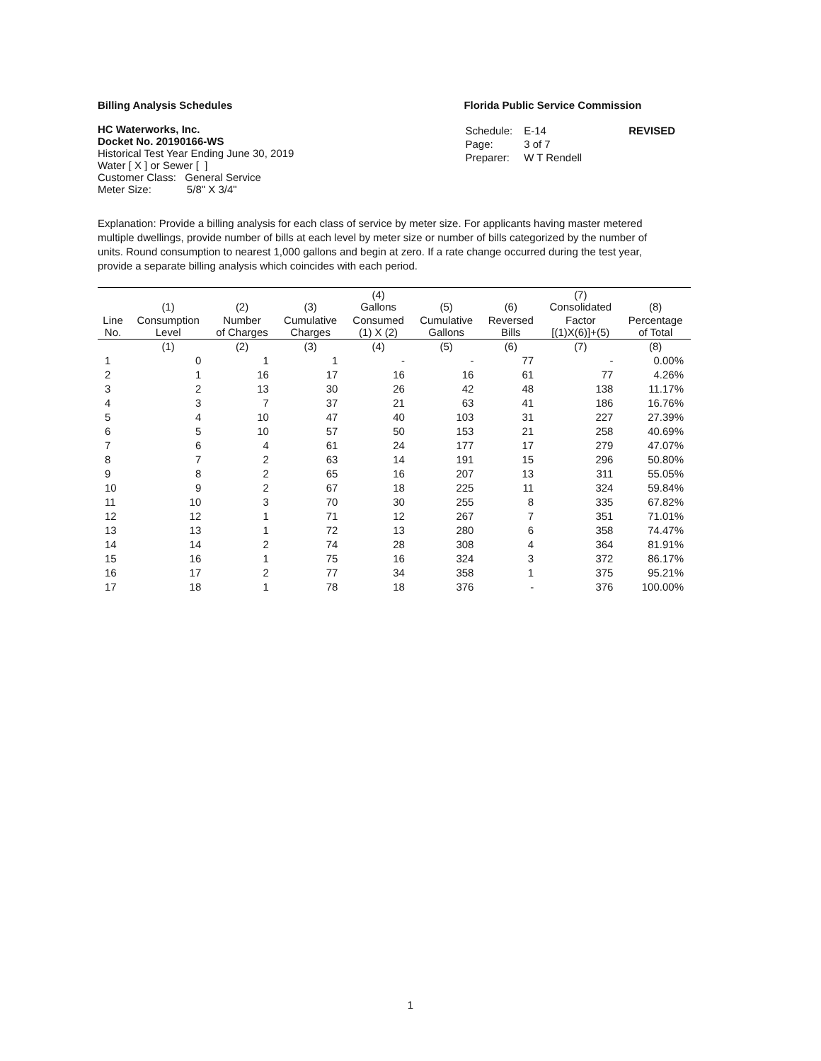Billing Analysis Schedules
HC Waterworks, Inc.
Docket No. 20190166-WS
Historical Test Year Ending June 30, 2019
Water [ X ] or Sewer [ ]
Customer Class: General Service
Meter Size: 5/8" X 3/4"
Florida Public Service Commission
| Schedule: | E-14 | REVISED |
| Page: | 3 of 7 | |
| Preparer: | W T Rendell | |
Explanation: Provide a billing analysis for each class of service by meter size. For applicants having master metered multiple dwellings, provide number of bills at each level by meter size or number of bills categorized by the number of units. Round consumption to nearest 1,000 gallons and begin at zero. If a rate change occurred during the test year, provide a separate billing analysis which coincides with each period.
| | (1) | (2) | (3) | (4) Gallons | (5) | (6) | (7) Consolidated | (8) |
| --- | --- | --- | --- | --- | --- | --- | --- | --- |
| Line No. | Consumption Level | Number of Charges | Cumulative Charges | Consumed (1) X (2) | Cumulative Gallons | Reversed Bills | Factor [(1)X(6)]+(5) | Percentage of Total |
| | (1) | (2) | (3) | (4) | (5) | (6) | (7) | (8) |
| 1 | 0 | 1 | 1 | - | - | 77 | - | 0.00% |
| 2 | 1 | 16 | 17 | 16 | 16 | 61 | 77 | 4.26% |
| 3 | 2 | 13 | 30 | 26 | 42 | 48 | 138 | 11.17% |
| 4 | 3 | 7 | 37 | 21 | 63 | 41 | 186 | 16.76% |
| 5 | 4 | 10 | 47 | 40 | 103 | 31 | 227 | 27.39% |
| 6 | 5 | 10 | 57 | 50 | 153 | 21 | 258 | 40.69% |
| 7 | 6 | 4 | 61 | 24 | 177 | 17 | 279 | 47.07% |
| 8 | 7 | 2 | 63 | 14 | 191 | 15 | 296 | 50.80% |
| 9 | 8 | 2 | 65 | 16 | 207 | 13 | 311 | 55.05% |
| 10 | 9 | 2 | 67 | 18 | 225 | 11 | 324 | 59.84% |
| 11 | 10 | 3 | 70 | 30 | 255 | 8 | 335 | 67.82% |
| 12 | 12 | 1 | 71 | 12 | 267 | 7 | 351 | 71.01% |
| 13 | 13 | 1 | 72 | 13 | 280 | 6 | 358 | 74.47% |
| 14 | 14 | 2 | 74 | 28 | 308 | 4 | 364 | 81.91% |
| 15 | 16 | 1 | 75 | 16 | 324 | 3 | 372 | 86.17% |
| 16 | 17 | 2 | 77 | 34 | 358 | 1 | 375 | 95.21% |
| 17 | 18 | 1 | 78 | 18 | 376 | - | 376 | 100.00% |
1